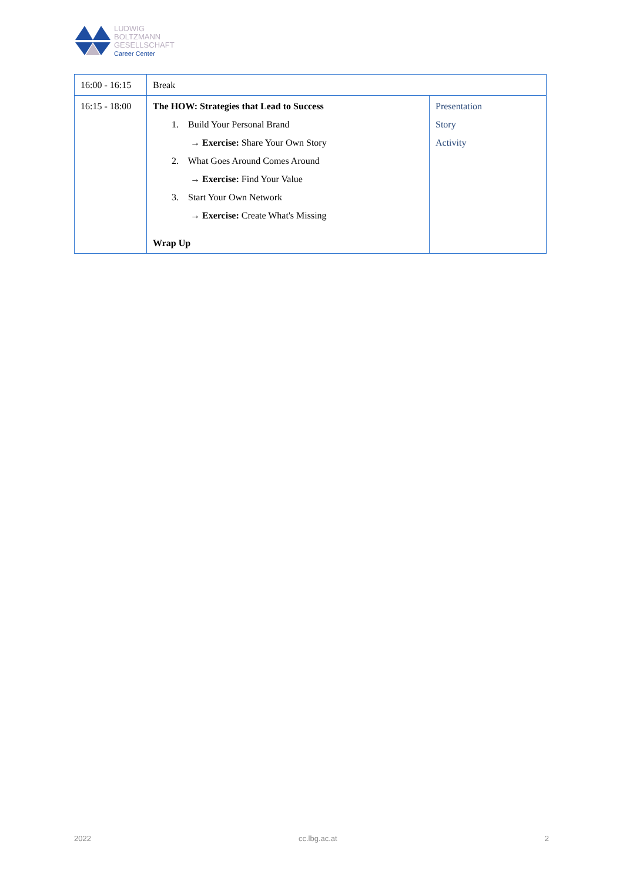LUDWIG
BOLTZMANN
GESELLSCHAFT
Career Center
| 16:00 - 16:15 | Break | |
| 16:15 - 18:00 | The HOW: Strategies that Lead to Success 1. Build Your Personal Brand → Exercise: Share Your Own Story 2. What Goes Around Comes Around → Exercise: Find Your Value 3. Start Your Own Network → Exercise: Create What's Missing Wrap Up | Presentation Story Activity |
2022 cc.lbg.ac.at 2